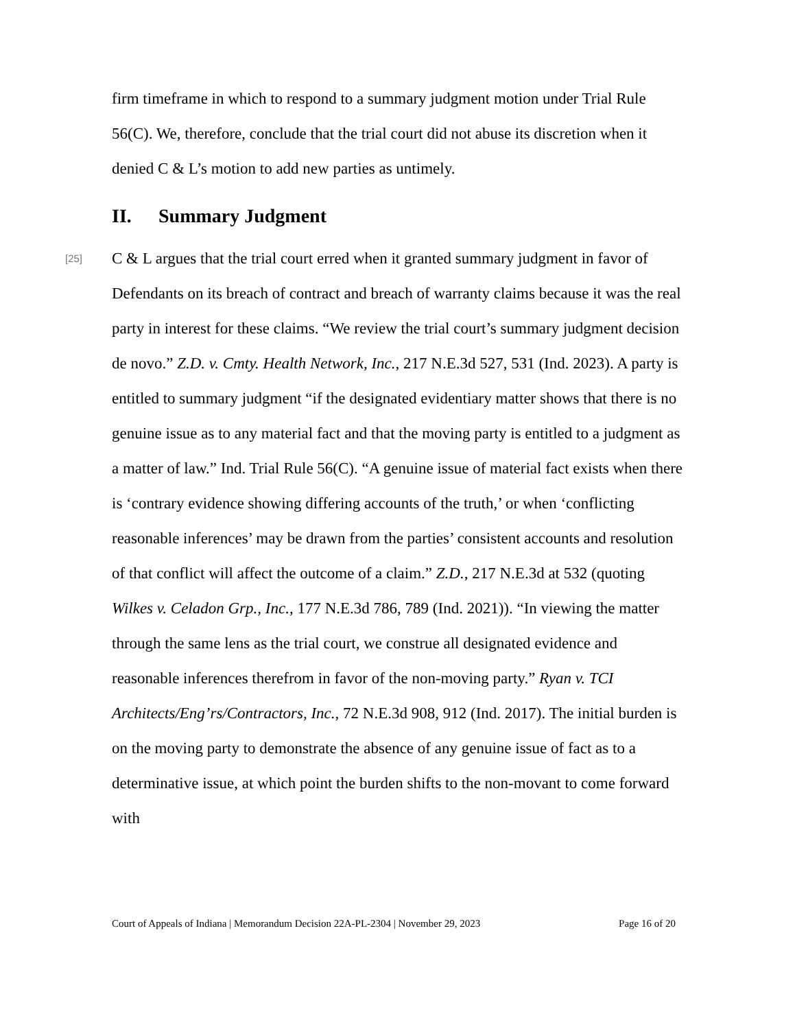firm timeframe in which to respond to a summary judgment motion under Trial Rule 56(C). We, therefore, conclude that the trial court did not abuse its discretion when it denied C & L’s motion to add new parties as untimely.
II. Summary Judgment
[25]
C & L argues that the trial court erred when it granted summary judgment in favor of Defendants on its breach of contract and breach of warranty claims because it was the real party in interest for these claims. “We review the trial court’s summary judgment decision de novo.” Z.D. v. Cmty. Health Network, Inc., 217 N.E.3d 527, 531 (Ind. 2023). A party is entitled to summary judgment “if the designated evidentiary matter shows that there is no genuine issue as to any material fact and that the moving party is entitled to a judgment as a matter of law.” Ind. Trial Rule 56(C). “A genuine issue of material fact exists when there is ‘contrary evidence showing differing accounts of the truth,’ or when ‘conflicting reasonable inferences’ may be drawn from the parties’ consistent accounts and resolution of that conflict will affect the outcome of a claim.” Z.D., 217 N.E.3d at 532 (quoting Wilkes v. Celadon Grp., Inc., 177 N.E.3d 786, 789 (Ind. 2021)). “In viewing the matter through the same lens as the trial court, we construe all designated evidence and reasonable inferences therefrom in favor of the non-moving party.” Ryan v. TCI Architects/Eng’rs/Contractors, Inc., 72 N.E.3d 908, 912 (Ind. 2017). The initial burden is on the moving party to demonstrate the absence of any genuine issue of fact as to a determinative issue, at which point the burden shifts to the non-movant to come forward with
Court of Appeals of Indiana | Memorandum Decision 22A-PL-2304 | November 29, 2023 Page 16 of 20